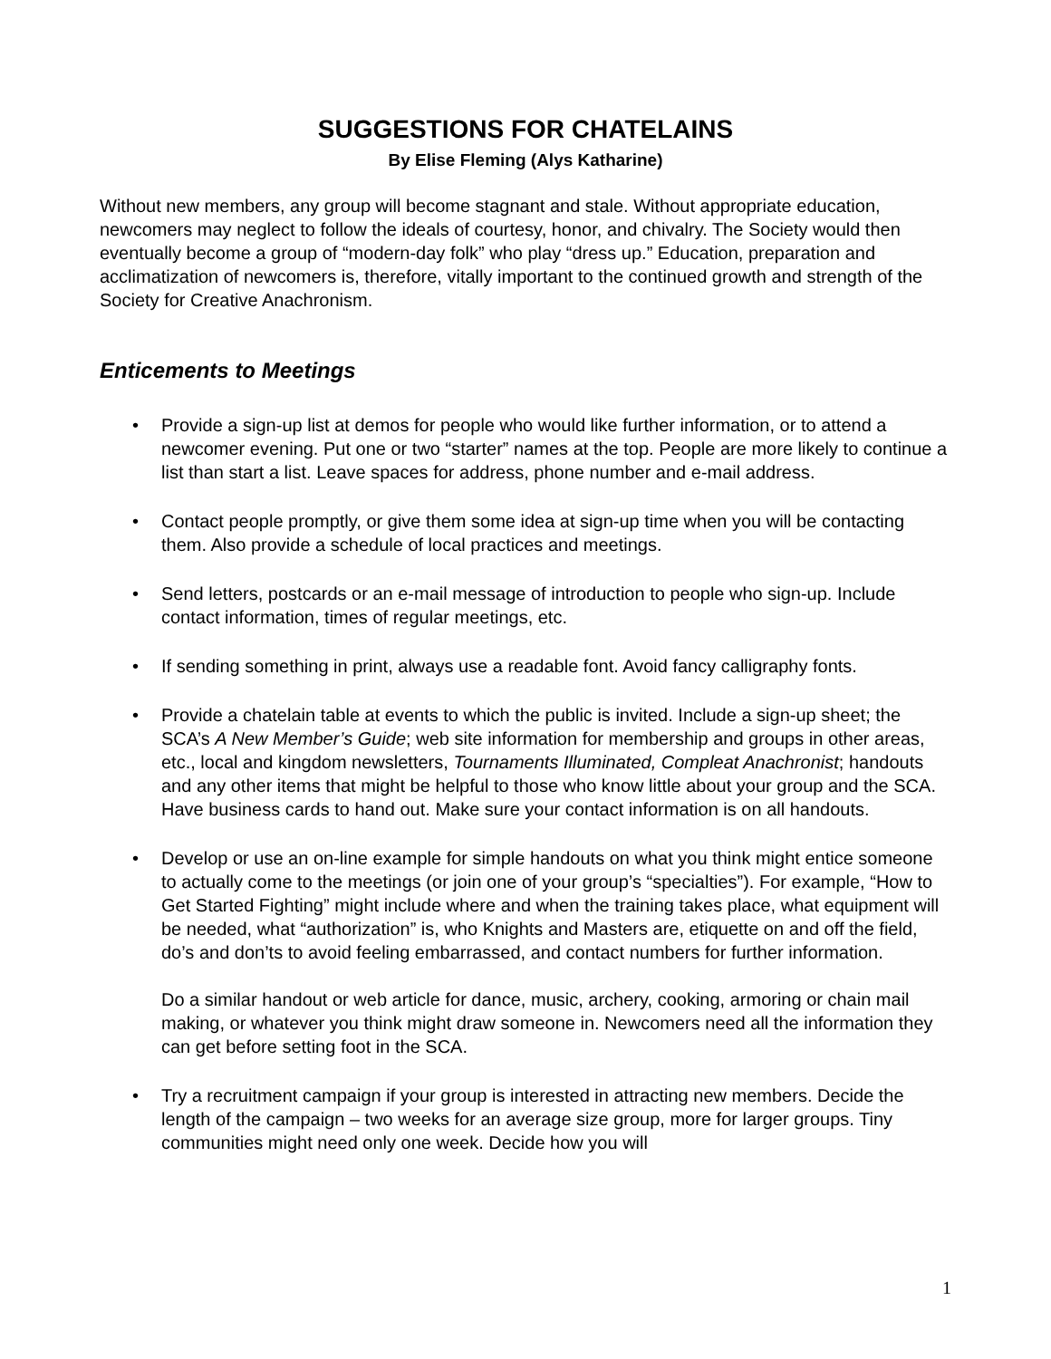SUGGESTIONS FOR CHATELAINS
By Elise Fleming (Alys Katharine)
Without new members, any group will become stagnant and stale. Without appropriate education, newcomers may neglect to follow the ideals of courtesy, honor, and chivalry. The Society would then eventually become a group of “modern-day folk” who play “dress up.” Education, preparation and acclimatization of newcomers is, therefore, vitally important to the continued growth and strength of the Society for Creative Anachronism.
Enticements to Meetings
• Provide a sign-up list at demos for people who would like further information, or to attend a newcomer evening. Put one or two “starter” names at the top. People are more likely to continue a list than start a list. Leave spaces for address, phone number and e-mail address.
• Contact people promptly, or give them some idea at sign-up time when you will be contacting them. Also provide a schedule of local practices and meetings.
• Send letters, postcards or an e-mail message of introduction to people who sign-up. Include contact information, times of regular meetings, etc.
• If sending something in print, always use a readable font. Avoid fancy calligraphy fonts.
• Provide a chatelain table at events to which the public is invited. Include a sign-up sheet; the SCA’s A New Member’s Guide; web site information for membership and groups in other areas, etc., local and kingdom newsletters, Tournaments Illuminated, Compleat Anachronist; handouts and any other items that might be helpful to those who know little about your group and the SCA. Have business cards to hand out. Make sure your contact information is on all handouts.
• Develop or use an on-line example for simple handouts on what you think might entice someone to actually come to the meetings (or join one of your group’s “specialties”). For example, “How to Get Started Fighting” might include where and when the training takes place, what equipment will be needed, what “authorization” is, who Knights and Masters are, etiquette on and off the field, do’s and don’ts to avoid feeling embarrassed, and contact numbers for further information.
Do a similar handout or web article for dance, music, archery, cooking, armoring or chain mail making, or whatever you think might draw someone in. Newcomers need all the information they can get before setting foot in the SCA.
• Try a recruitment campaign if your group is interested in attracting new members. Decide the length of the campaign – two weeks for an average size group, more for larger groups. Tiny communities might need only one week. Decide how you will
1